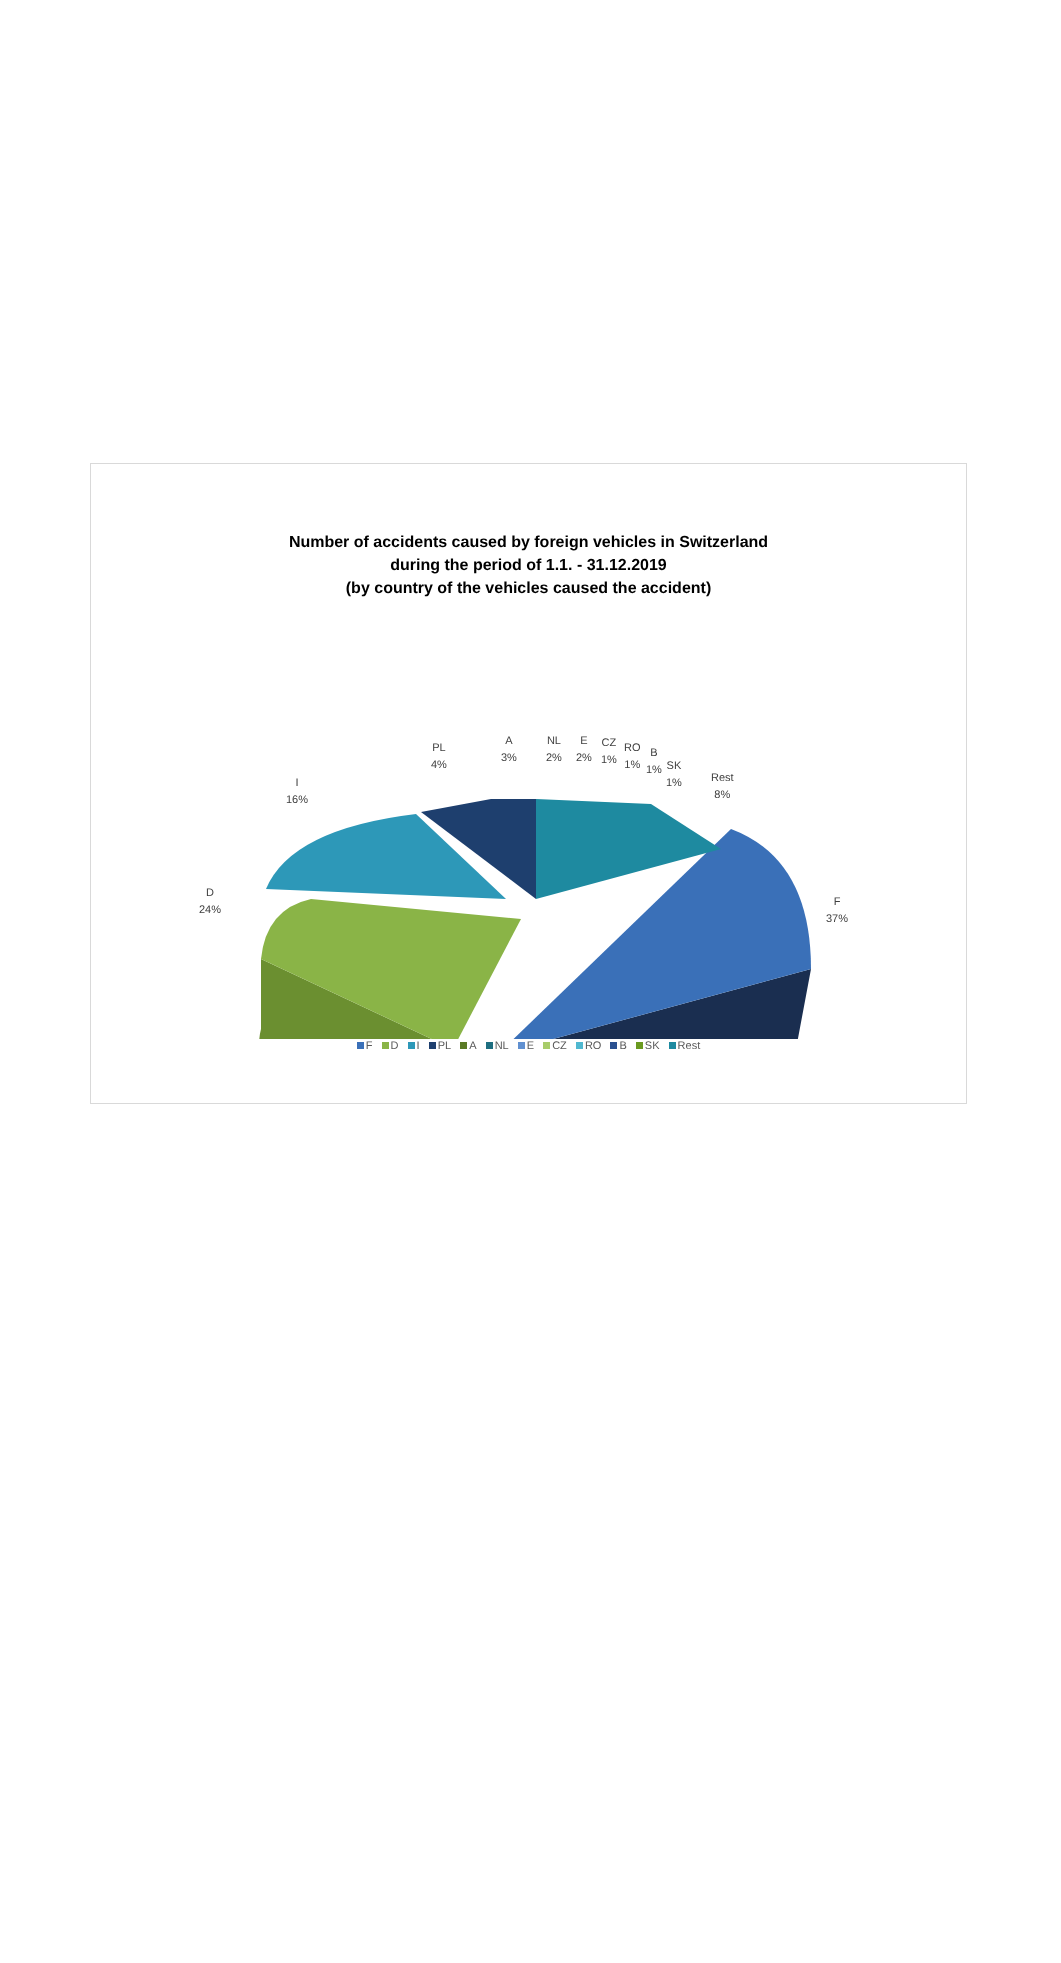Number of accidents caused by foreign vehicles in Switzerland
during the period of 1.1. - 31.12.2019
(by country of the vehicles caused the accident)
PL
4%
A
3%
NL
2%
E
2%
CZ
1%
RO
1%
B
1%
SK
1%
Rest
8%
I
16%
D
24%
F
37%
F D I PL A NL E CZ RO B SK Rest